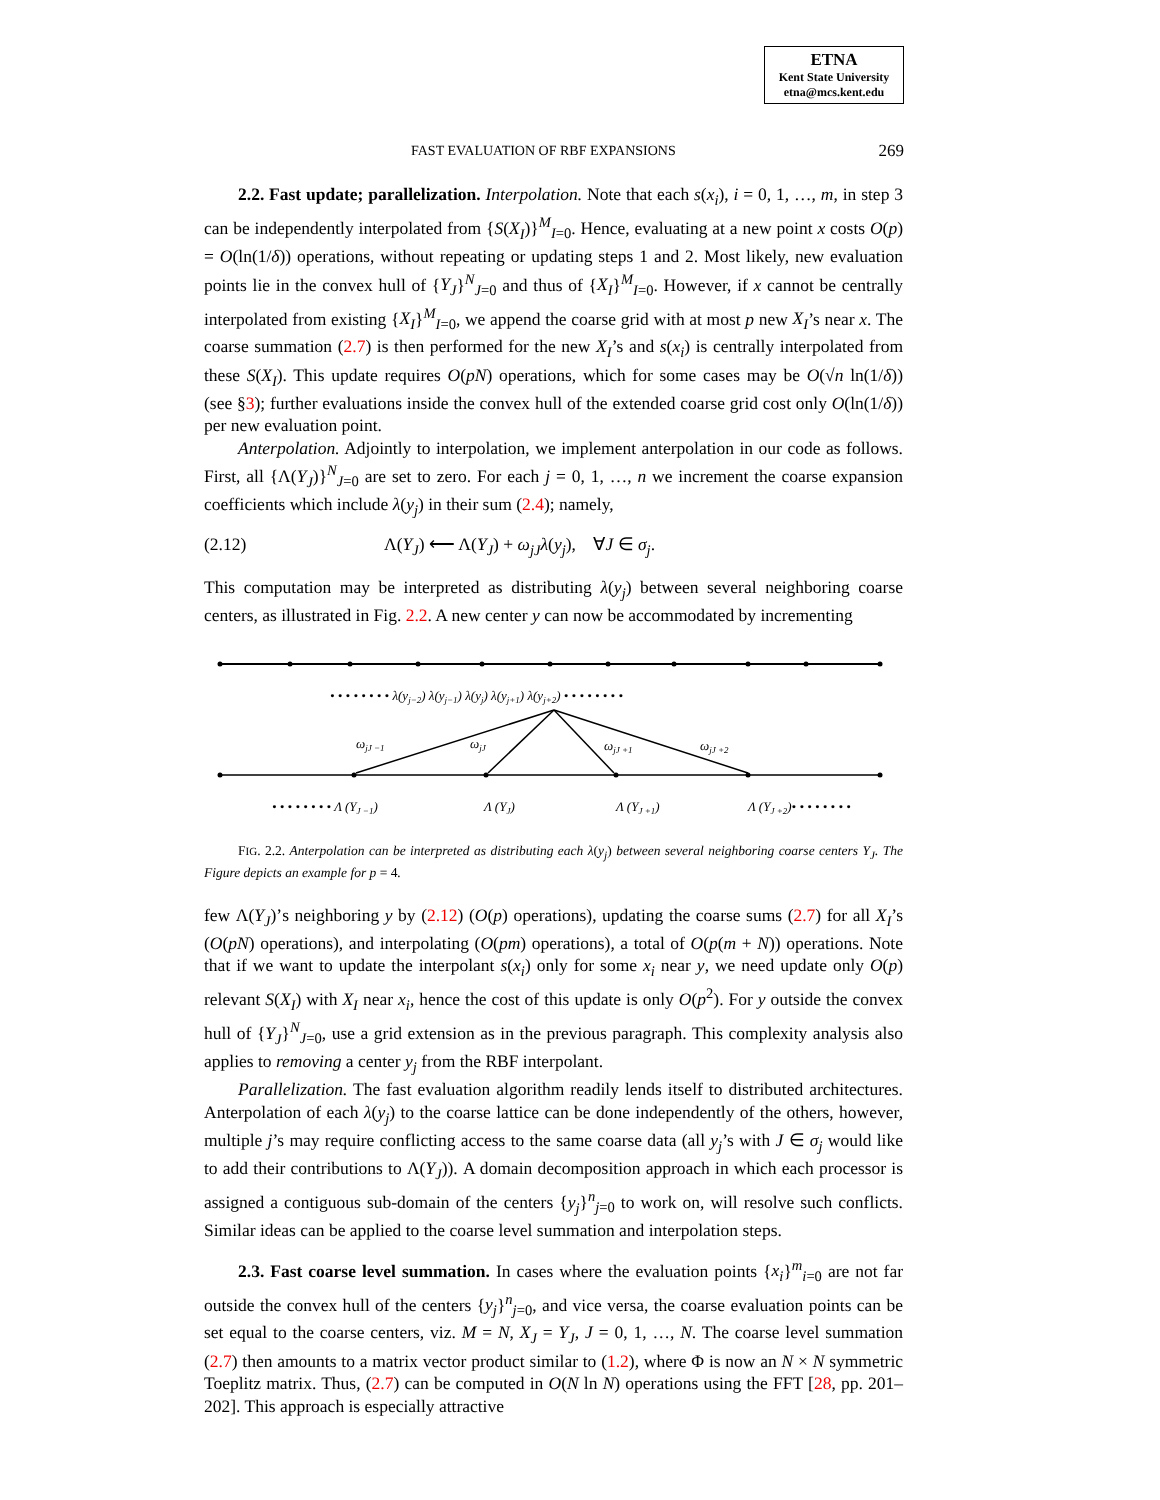ETNA
Kent State University
etna@mcs.kent.edu
FAST EVALUATION OF RBF EXPANSIONS 269
2.2. Fast update; parallelization. Interpolation. Note that each s(x<sub>i</sub>), i = 0, 1, …, m, in step 3 can be independently interpolated from {S(X<sub>I</sub>)}<sup>M</sup><sub>I=0</sub>. Hence, evaluating at a new point x costs O(p) = O(ln(1/δ)) operations, without repeating or updating steps 1 and 2. Most likely, new evaluation points lie in the convex hull of {Y<sub>J</sub>}<sup>N</sup><sub>J=0</sub> and thus of {X<sub>I</sub>}<sup>M</sup><sub>I=0</sub>. However, if x cannot be centrally interpolated from existing {X<sub>I</sub>}<sup>M</sup><sub>I=0</sub>, we append the coarse grid with at most p new X<sub>I</sub>’s near x. The coarse summation (2.7) is then performed for the new X<sub>I</sub>’s and s(x<sub>i</sub>) is centrally interpolated from these S(X<sub>I</sub>). This update requires O(pN) operations, which for some cases may be O(√n ln(1/δ)) (see §3); further evaluations inside the convex hull of the extended coarse grid cost only O(ln(1/δ)) per new evaluation point.
Anterpolation. Adjointly to interpolation, we implement anterpolation in our code as follows. First, all {Λ(Y<sub>J</sub>)}<sup>N</sup><sub>J=0</sub> are set to zero. For each j = 0, 1, …, n we increment the coarse expansion coefficients which include λ(y<sub>j</sub>) in their sum (2.4); namely,
(2.12) Λ(Y<sub>J</sub>) ⟵ Λ(Y<sub>J</sub>) + ω<sub>jJ</sub> λ(y<sub>j</sub>), ∀J ∈ σ<sub>j</sub>.
This computation may be interpreted as distributing λ(y<sub>j</sub>) between several neighboring coarse centers, as illustrated in Fig. 2.2. A new center y can now be accommodated by incrementing
• • • • • • • • λ(yj−2) λ(yj−1) λ(yj) λ(yj+1) λ(yj+2) • • • • • • • •
ωjJ −1
ωjJ
ωjJ +1
ωjJ +2
• • • • • • • • Λ (YJ −1)
Λ (YJ)
Λ (YJ +1)
Λ (YJ +2)• • • • • • • •
FIG. 2.2. Anterpolation can be interpreted as distributing each λ(y<sub>j</sub>) between several neighboring coarse centers Y<sub>J</sub>. The Figure depicts an example for p = 4.
few Λ(Y<sub>J</sub>)’s neighboring y by (2.12) (O(p) operations), updating the coarse sums (2.7) for all X<sub>I</sub>’s (O(pN) operations), and interpolating (O(pm) operations), a total of O(p(m + N)) operations. Note that if we want to update the interpolant s(x<sub>i</sub>) only for some x<sub>i</sub> near y, we need update only O(p) relevant S(X<sub>I</sub>) with X<sub>I</sub> near x<sub>i</sub>, hence the cost of this update is only O(p<sup>2</sup>). For y outside the convex hull of {Y<sub>J</sub>}<sup>N</sup><sub>J=0</sub>, use a grid extension as in the previous paragraph. This complexity analysis also applies to removing a center y<sub>j</sub> from the RBF interpolant.
Parallelization. The fast evaluation algorithm readily lends itself to distributed architectures. Anterpolation of each λ(y<sub>j</sub>) to the coarse lattice can be done independently of the others, however, multiple j’s may require conflicting access to the same coarse data (all y<sub>j</sub>’s with J ∈ σ<sub>j</sub> would like to add their contributions to Λ(Y<sub>J</sub>)). A domain decomposition approach in which each processor is assigned a contiguous sub-domain of the centers {y<sub>j</sub>}<sup>n</sup><sub>j=0</sub> to work on, will resolve such conflicts. Similar ideas can be applied to the coarse level summation and interpolation steps.
2.3. Fast coarse level summation. In cases where the evaluation points {x<sub>i</sub>}<sup>m</sup><sub>i=0</sub> are not far outside the convex hull of the centers {y<sub>j</sub>}<sup>n</sup><sub>j=0</sub>, and vice versa, the coarse evaluation points can be set equal to the coarse centers, viz. M = N, X<sub>J</sub> = Y<sub>J</sub>, J = 0, 1, …, N. The coarse level summation (2.7) then amounts to a matrix vector product similar to (1.2), where Φ is now an N × N symmetric Toeplitz matrix. Thus, (2.7) can be computed in O(N ln N) operations using the FFT [28, pp. 201–202]. This approach is especially attractive